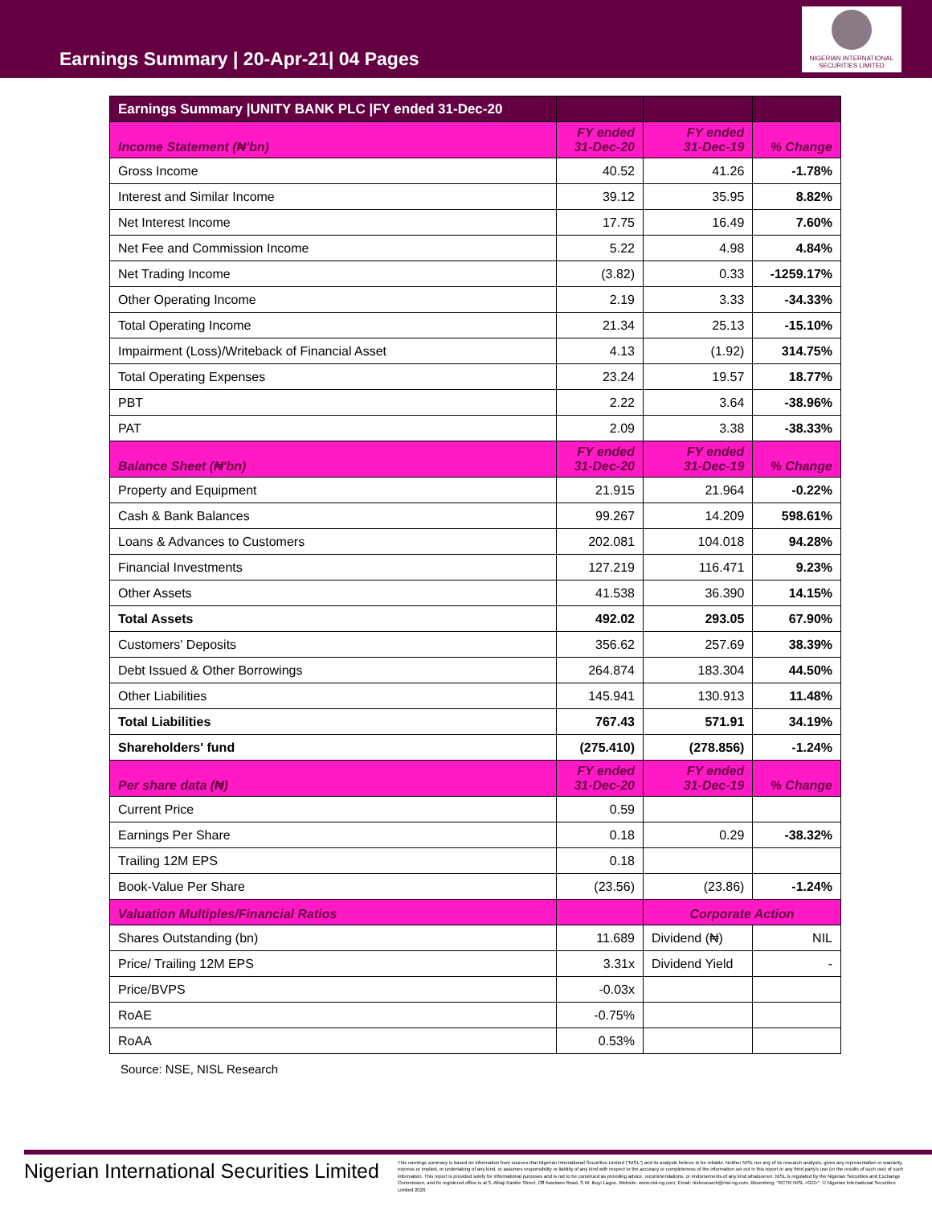Earnings Summary | 20-Apr-21| 04 Pages
NIGERIAN INTERNATIONAL SECURITIES LIMITED
| Earnings Summary /UNITY BANK PLC /FY ended 31-Dec-20 | | | |
| --- | --- | --- | --- |
| Income Statement (₦'bn) | FY ended 31-Dec-20 | FY ended 31-Dec-19 | % Change |
| Gross Income | 40.52 | 41.26 | -1.78% |
| Interest and Similar Income | 39.12 | 35.95 | 8.82% |
| Net Interest Income | 17.75 | 16.49 | 7.60% |
| Net Fee and Commission Income | 5.22 | 4.98 | 4.84% |
| Net Trading Income | (3.82) | 0.33 | -1259.17% |
| Other Operating Income | 2.19 | 3.33 | -34.33% |
| Total Operating Income | 21.34 | 25.13 | -15.10% |
| Impairment (Loss)/Writeback of Financial Asset | 4.13 | (1.92) | 314.75% |
| Total Operating Expenses | 23.24 | 19.57 | 18.77% |
| PBT | 2.22 | 3.64 | -38.96% |
| PAT | 2.09 | 3.38 | -38.33% |
| Balance Sheet (₦'bn) | FY ended 31-Dec-20 | FY ended 31-Dec-19 | % Change |
| Property and Equipment | 21.915 | 21.964 | -0.22% |
| Cash & Bank Balances | 99.267 | 14.209 | 598.61% |
| Loans & Advances to Customers | 202.081 | 104.018 | 94.28% |
| Financial Investments | 127.219 | 116.471 | 9.23% |
| Other Assets | 41.538 | 36.390 | 14.15% |
| Total Assets | 492.02 | 293.05 | 67.90% |
| Customers' Deposits | 356.62 | 257.69 | 38.39% |
| Debt Issued & Other Borrowings | 264.874 | 183.304 | 44.50% |
| Other Liabilities | 145.941 | 130.913 | 11.48% |
| Total Liabilities | 767.43 | 571.91 | 34.19% |
| Shareholders' fund | (275.410) | (278.856) | -1.24% |
| Per share data (₦) | FY ended 31-Dec-20 | FY ended 31-Dec-19 | % Change |
| Current Price | 0.59 | | |
| Earnings Per Share | 0.18 | 0.29 | -38.32% |
| Trailing 12M EPS | 0.18 | | |
| Book-Value Per Share | (23.56) | (23.86) | -1.24% |
| Valuation Multiples/Financial Ratios | | Corporate Action | |
| Shares Outstanding (bn) | 11.689 | Dividend (₦) | NIL |
| Price/ Trailing 12M EPS | 3.31x | Dividend Yield | - |
| Price/BVPS | -0.03x | | |
| RoAE | -0.75% | | |
| RoAA | 0.53% | | |
Source: NSE, NISL Research
Nigerian International Securities Limited
This earnings summary is based on information from sources that Nigerian International Securities Limited ("NISL") and its analysts believe to be reliable. Neither NISL nor any of its research analysts, gives any representation or warranty, express or implied, or undertaking of any kind, or assumes responsibility or liability of any kind with respect to the accuracy or completeness of the information set out in this report or any third party's use (or the results of such use) of such information. This report is provided solely for informational purposes and is not to be construed as providing advice, recommendations, or endorsements of any kind whatsoever. NISL is regulated by the Nigerian Securities and Exchange Commission, and its registered office is at 3, Alhaji Kanike Street, Off Awolowo Road, S.W. Ikoyi Lagos. Website: www.nisl-ng.com; Email: nislresearch@nisl-ng.com. Bloomberg: "RCTR NISL <GO>". © Nigerian International Securities Limited 2020.